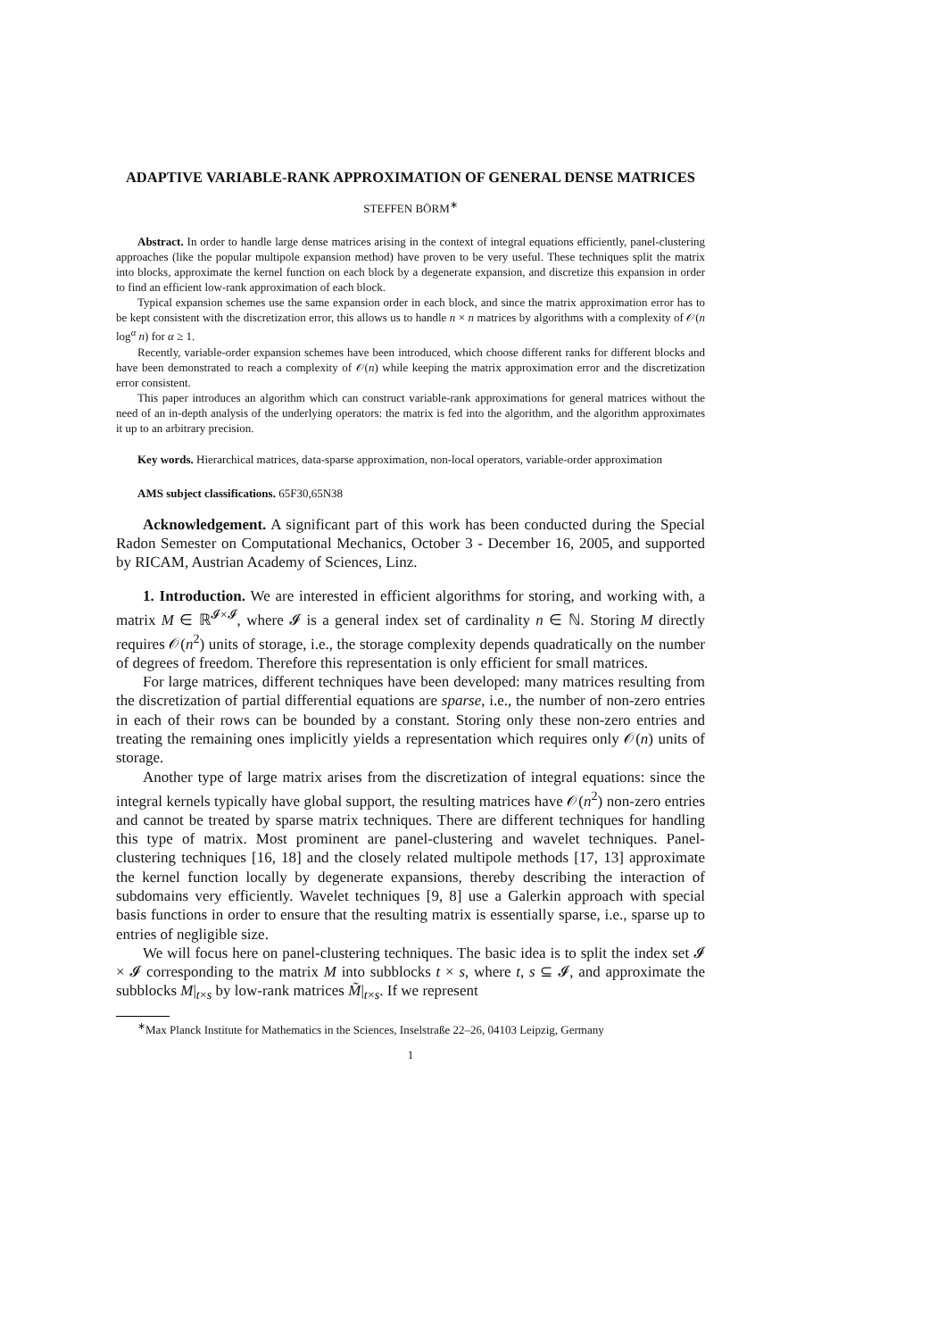ADAPTIVE VARIABLE-RANK APPROXIMATION OF GENERAL DENSE MATRICES
STEFFEN BÖRM<sup>∗</sup>
Abstract. In order to handle large dense matrices arising in the context of integral equations efficiently, panel-clustering approaches (like the popular multipole expansion method) have proven to be very useful. These techniques split the matrix into blocks, approximate the kernel function on each block by a degenerate expansion, and discretize this expansion in order to find an efficient low-rank approximation of each block.
Typical expansion schemes use the same expansion order in each block, and since the matrix approximation error has to be kept consistent with the discretization error, this allows us to handle n × n matrices by algorithms with a complexity of 𝒪(n log<sup>α</sup> n) for α ≥ 1.
Recently, variable-order expansion schemes have been introduced, which choose different ranks for different blocks and have been demonstrated to reach a complexity of 𝒪(n) while keeping the matrix approximation error and the discretization error consistent.
This paper introduces an algorithm which can construct variable-rank approximations for general matrices without the need of an in-depth analysis of the underlying operators: the matrix is fed into the algorithm, and the algorithm approximates it up to an arbitrary precision.
Key words. Hierarchical matrices, data-sparse approximation, non-local operators, variable-order approximation
AMS subject classifications. 65F30,65N38
Acknowledgement. A significant part of this work has been conducted during the Special Radon Semester on Computational Mechanics, October 3 - December 16, 2005, and supported by RICAM, Austrian Academy of Sciences, Linz.
1. Introduction. We are interested in efficient algorithms for storing, and working with, a matrix M ∈ ℝ<sup>𝓘×𝓘</sup>, where 𝓘 is a general index set of cardinality n ∈ ℕ. Storing M directly requires 𝒪(n<sup>2</sup>) units of storage, i.e., the storage complexity depends quadratically on the number of degrees of freedom. Therefore this representation is only efficient for small matrices.
For large matrices, different techniques have been developed: many matrices resulting from the discretization of partial differential equations are sparse, i.e., the number of non-zero entries in each of their rows can be bounded by a constant. Storing only these non-zero entries and treating the remaining ones implicitly yields a representation which requires only 𝒪(n) units of storage.
Another type of large matrix arises from the discretization of integral equations: since the integral kernels typically have global support, the resulting matrices have 𝒪(n<sup>2</sup>) non-zero entries and cannot be treated by sparse matrix techniques. There are different techniques for handling this type of matrix. Most prominent are panel-clustering and wavelet techniques. Panel-clustering techniques [16, 18] and the closely related multipole methods [17, 13] approximate the kernel function locally by degenerate expansions, thereby describing the interaction of subdomains very efficiently. Wavelet techniques [9, 8] use a Galerkin approach with special basis functions in order to ensure that the resulting matrix is essentially sparse, i.e., sparse up to entries of negligible size.
We will focus here on panel-clustering techniques. The basic idea is to split the index set 𝓘 × 𝓘 corresponding to the matrix M into subblocks t × s, where t, s ⊆ 𝓘, and approximate the subblocks M|<sub>t×s</sub> by low-rank matrices M̃|<sub>t×s</sub>. If we represent
<sup>∗</sup>Max Planck Institute for Mathematics in the Sciences, Inselstraße 22–26, 04103 Leipzig, Germany
1